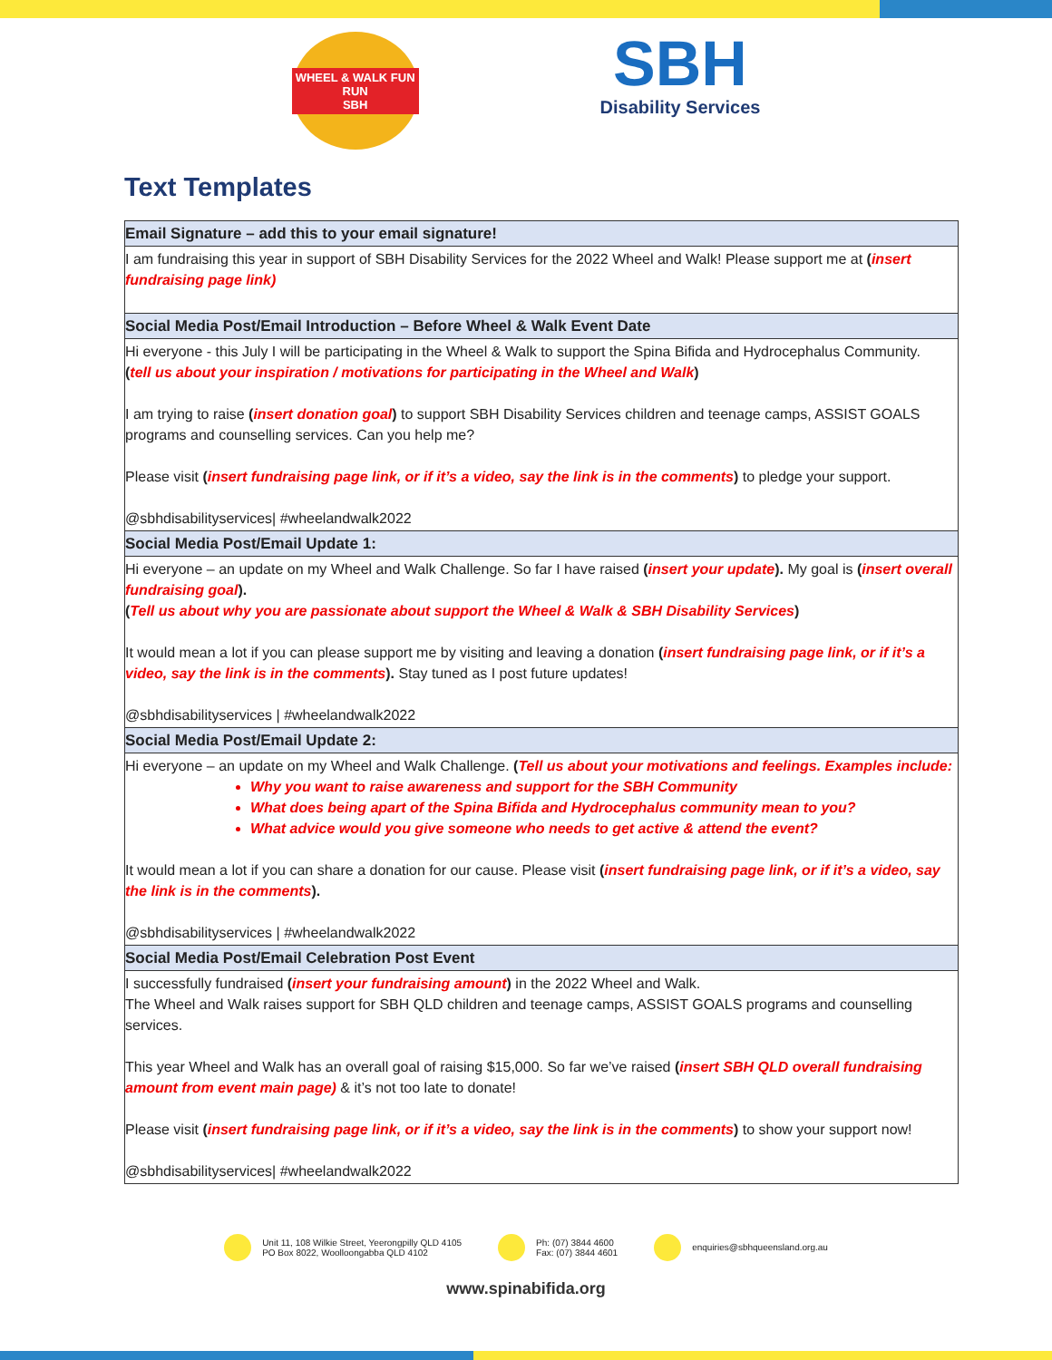WHEEL & WALK FUN RUN
SBH
SBH
Disability Services
Text Templates
| Email Signature – add this to your email signature! |
| --- |
| I am fundraising this year in support of SBH Disability Services for the 2022 Wheel and Walk! Please support me at ( insert fundraising page link) |
| Social Media Post/Email Introduction – Before Wheel & Walk Event Date |
| Hi everyone - this July I will be participating in the Wheel & Walk to support the Spina Bifida and Hydrocephalus Community. ( tell us about your inspiration / motivations for participating in the Wheel and Walk ) I am trying to raise ( insert donation goal ) to support SBH Disability Services children and teenage camps, ASSIST GOALS programs and counselling services. Can you help me? Please visit ( insert fundraising page link, or if it’s a video, say the link is in the comments ) to pledge your support. @sbhdisabilityservices/ #wheelandwalk2022 |
| Social Media Post/Email Update 1: |
| Hi everyone – an update on my Wheel and Walk Challenge. So far I have raised ( insert your update ). My goal is ( insert overall fundraising goal ). ( Tell us about why you are passionate about support the Wheel & Walk & SBH Disability Services ) It would mean a lot if you can please support me by visiting and leaving a donation ( insert fundraising page link, or if it’s a video, say the link is in the comments ). Stay tuned as I post future updates! @sbhdisabilityservices / #wheelandwalk2022 |
| Social Media Post/Email Update 2: |
| Hi everyone – an update on my Wheel and Walk Challenge. ( Tell us about your motivations and feelings. Examples include: Why you want to raise awareness and support for the SBH Community What does being apart of the Spina Bifida and Hydrocephalus community mean to you? What advice would you give someone who needs to get active & attend the event? It would mean a lot if you can share a donation for our cause. Please visit ( insert fundraising page link, or if it’s a video, say the link is in the comments ). @sbhdisabilityservices / #wheelandwalk2022 |
| Social Media Post/Email Celebration Post Event |
| I successfully fundraised ( insert your fundraising amount ) in the 2022 Wheel and Walk. The Wheel and Walk raises support for SBH QLD children and teenage camps, ASSIST GOALS programs and counselling services. This year Wheel and Walk has an overall goal of raising $15,000. So far we’ve raised ( insert SBH QLD overall fundraising amount from event main page) & it’s not too late to donate! Please visit ( insert fundraising page link, or if it’s a video, say the link is in the comments ) to show your support now! @sbhdisabilityservices/ #wheelandwalk2022 |
Unit 11, 108 Wilkie Street, Yeerongpilly QLD 4105
PO Box 8022, Woolloongabba QLD 4102
Ph: (07) 3844 4600
Fax: (07) 3844 4601
enquiries@sbhqueensland.org.au
www.spinabifida.org